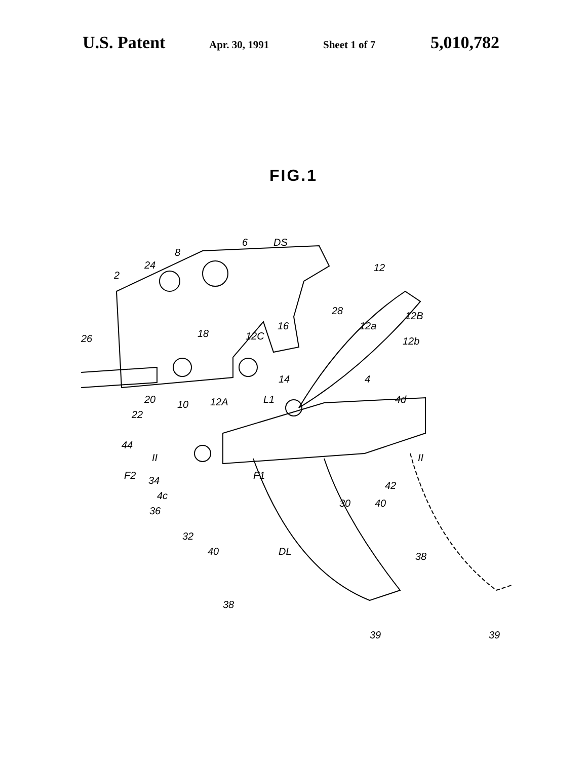U.S. Patent Apr. 30, 1991 Sheet 1 of 7 5,010,782
FIG.1
6
DS
8
24
2
12
12B
12b
12a
28
26
18
12C
16
14
4
4d
20
10
12A
L1
22
44
II
II
F2
34
4c
36
F1
42
30
40
32
40
DL
38
38
39
39